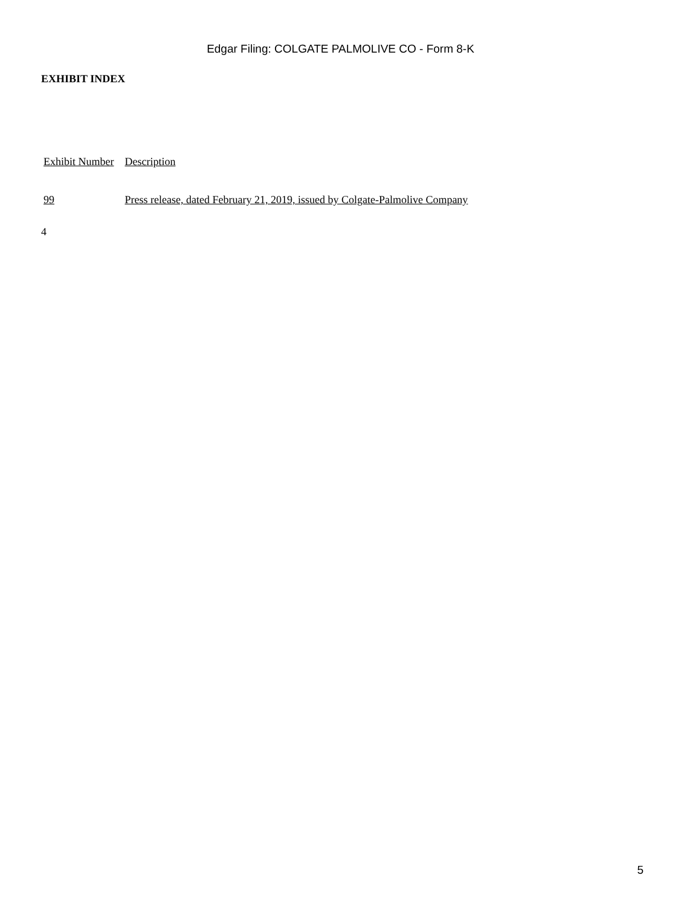Edgar Filing: COLGATE PALMOLIVE CO - Form 8-K
EXHIBIT INDEX
| Exhibit Number | Description |
| 99 | Press release, dated February 21, 2019, issued by Colgate-Palmolive Company |
4
5